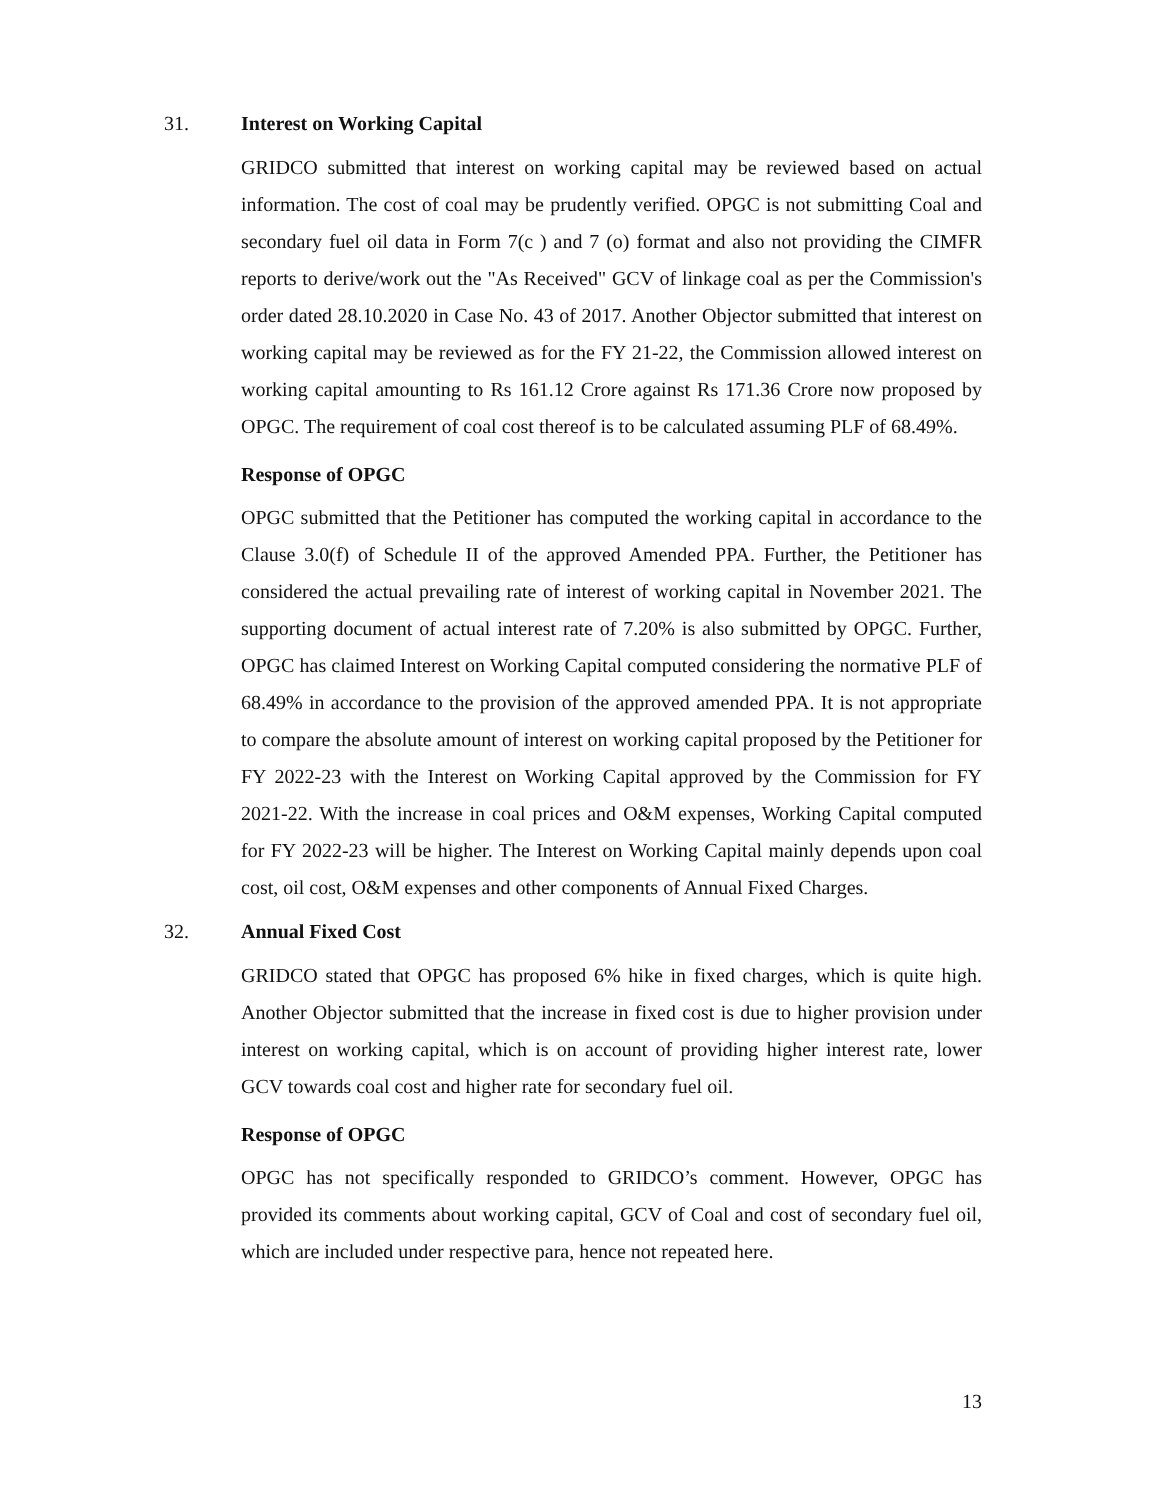31. Interest on Working Capital
GRIDCO submitted that interest on working capital may be reviewed based on actual information. The cost of coal may be prudently verified. OPGC is not submitting Coal and secondary fuel oil data in Form 7(c ) and 7 (o) format and also not providing the CIMFR reports to derive/work out the "As Received" GCV of linkage coal as per the Commission's order dated 28.10.2020 in Case No. 43 of 2017. Another Objector submitted that interest on working capital may be reviewed as for the FY 21-22, the Commission allowed interest on working capital amounting to Rs 161.12 Crore against Rs 171.36 Crore now proposed by OPGC. The requirement of coal cost thereof is to be calculated assuming PLF of 68.49%.
Response of OPGC
OPGC submitted that the Petitioner has computed the working capital in accordance to the Clause 3.0(f) of Schedule II of the approved Amended PPA. Further, the Petitioner has considered the actual prevailing rate of interest of working capital in November 2021. The supporting document of actual interest rate of 7.20% is also submitted by OPGC. Further, OPGC has claimed Interest on Working Capital computed considering the normative PLF of 68.49% in accordance to the provision of the approved amended PPA. It is not appropriate to compare the absolute amount of interest on working capital proposed by the Petitioner for FY 2022-23 with the Interest on Working Capital approved by the Commission for FY 2021-22. With the increase in coal prices and O&M expenses, Working Capital computed for FY 2022-23 will be higher. The Interest on Working Capital mainly depends upon coal cost, oil cost, O&M expenses and other components of Annual Fixed Charges.
32. Annual Fixed Cost
GRIDCO stated that OPGC has proposed 6% hike in fixed charges, which is quite high. Another Objector submitted that the increase in fixed cost is due to higher provision under interest on working capital, which is on account of providing higher interest rate, lower GCV towards coal cost and higher rate for secondary fuel oil.
Response of OPGC
OPGC has not specifically responded to GRIDCO’s comment. However, OPGC has provided its comments about working capital, GCV of Coal and cost of secondary fuel oil, which are included under respective para, hence not repeated here.
13